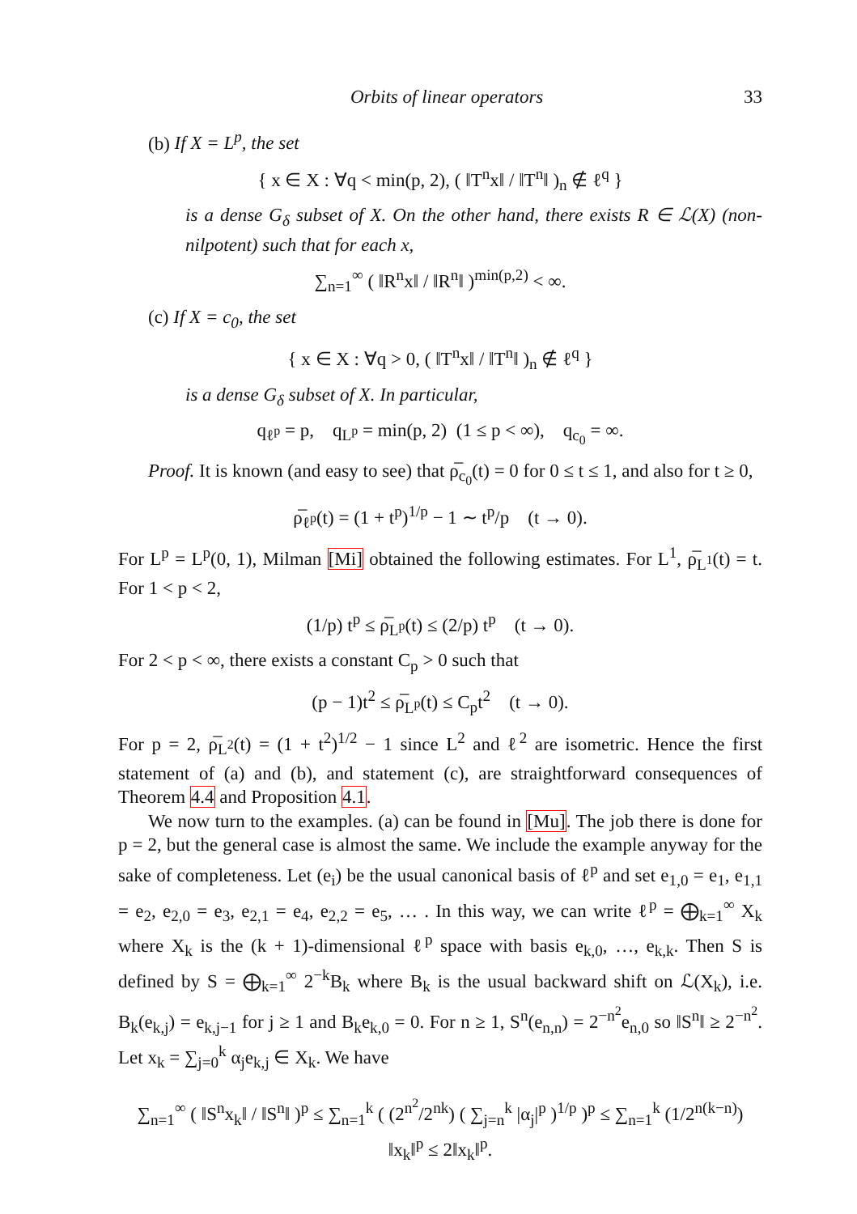Orbits of linear operators 33
(b) If X = L<sup>p</sup>, the set
{ x ∈ X : ∀q < min(p, 2), ( ‖T<sup>n</sup>x‖ / ‖T<sup>n</sup>‖ )<sub>n</sub> ∉ ℓ<sup>q</sup> }
is a dense G<sub>δ</sub> subset of X. On the other hand, there exists R ∈ ℒ(X) (non-nilpotent) such that for each x,
∑<sub>n=1</sub><sup>∞</sup> ( ‖R<sup>n</sup>x‖ / ‖R<sup>n</sup>‖ )<sup>min(p,2)</sup> < ∞.
(c) If X = c<sub>0</sub>, the set
{ x ∈ X : ∀q > 0, ( ‖T<sup>n</sup>x‖ / ‖T<sup>n</sup>‖ )<sub>n</sub> ∉ ℓ<sup>q</sup> }
is a dense G<sub>δ</sub> subset of X. In particular,
q<sub>ℓ<sup>p</sup></sub> = p, q<sub>L<sup>p</sup></sub> = min(p, 2) (1 ≤ p < ∞), q<sub>c<sub>0</sub></sub> = ∞.
Proof. It is known (and easy to see) that ρ̅<sub>c<sub>0</sub></sub>(t) = 0 for 0 ≤ t ≤ 1, and also for t ≥ 0,
ρ̅<sub>ℓ<sup>p</sup></sub>(t) = (1 + t<sup>p</sup>)<sup>1/p</sup> − 1 ∼ t<sup>p</sup>/p (t → 0).
For L<sup>p</sup> = L<sup>p</sup>(0, 1), Milman [Mi] obtained the following estimates. For L<sup>1</sup>, ρ̅<sub>L<sup>1</sup></sub>(t) = t. For 1 < p < 2,
(1/p) t<sup>p</sup> ≤ ρ̅<sub>L<sup>p</sup></sub>(t) ≤ (2/p) t<sup>p</sup> (t → 0).
For 2 < p < ∞, there exists a constant C<sub>p</sub> > 0 such that
(p − 1)t<sup>2</sup> ≤ ρ̅<sub>L<sup>p</sup></sub>(t) ≤ C<sub>p</sub>t<sup>2</sup> (t → 0).
For p = 2, ρ̅<sub>L<sup>2</sup></sub>(t) = (1 + t<sup>2</sup>)<sup>1/2</sup> − 1 since L<sup>2</sup> and ℓ<sup>2</sup> are isometric. Hence the first statement of (a) and (b), and statement (c), are straightforward consequences of Theorem 4.4 and Proposition 4.1.
We now turn to the examples. (a) can be found in [Mu]. The job there is done for p = 2, but the general case is almost the same. We include the example anyway for the sake of completeness. Let (e<sub>i</sub>) be the usual canonical basis of ℓ<sup>p</sup> and set e<sub>1,0</sub> = e<sub>1</sub>, e<sub>1,1</sub> = e<sub>2</sub>, e<sub>2,0</sub> = e<sub>3</sub>, e<sub>2,1</sub> = e<sub>4</sub>, e<sub>2,2</sub> = e<sub>5</sub>, … . In this way, we can write ℓ<sup>p</sup> = ⨁<sub>k=1</sub><sup>∞</sup> X<sub>k</sub> where X<sub>k</sub> is the (k + 1)-dimensional ℓ<sup>p</sup> space with basis e<sub>k,0</sub>, …, e<sub>k,k</sub>. Then S is defined by S = ⨁<sub>k=1</sub><sup>∞</sup> 2<sup>−k</sup>B<sub>k</sub> where B<sub>k</sub> is the usual backward shift on ℒ(X<sub>k</sub>), i.e. B<sub>k</sub>(e<sub>k,j</sub>) = e<sub>k,j−1</sub> for j ≥ 1 and B<sub>k</sub>e<sub>k,0</sub> = 0. For n ≥ 1, S<sup>n</sup>(e<sub>n,n</sub>) = 2<sup>−n<sup>2</sup></sup>e<sub>n,0</sub> so ‖S<sup>n</sup>‖ ≥ 2<sup>−n<sup>2</sup></sup>. Let x<sub>k</sub> = ∑<sub>j=0</sub><sup>k</sup> α<sub>j</sub>e<sub>k,j</sub> ∈ X<sub>k</sub>. We have
∑<sub>n=1</sub><sup>∞</sup> ( ‖S<sup>n</sup>x<sub>k</sub>‖ / ‖S<sup>n</sup>‖ )<sup>p</sup> ≤ ∑<sub>n=1</sub><sup>k</sup> ( (2<sup>n<sup>2</sup></sup>/2<sup>nk</sup>) ( ∑<sub>j=n</sub><sup>k</sup> |α<sub>j</sub>|<sup>p</sup> )<sup>1/p</sup> )<sup>p</sup> ≤ ∑<sub>n=1</sub><sup>k</sup> (1/2<sup>n(k−n)</sup>) ‖x<sub>k</sub>‖<sup>p</sup> ≤ 2‖x<sub>k</sub>‖<sup>p</sup>.